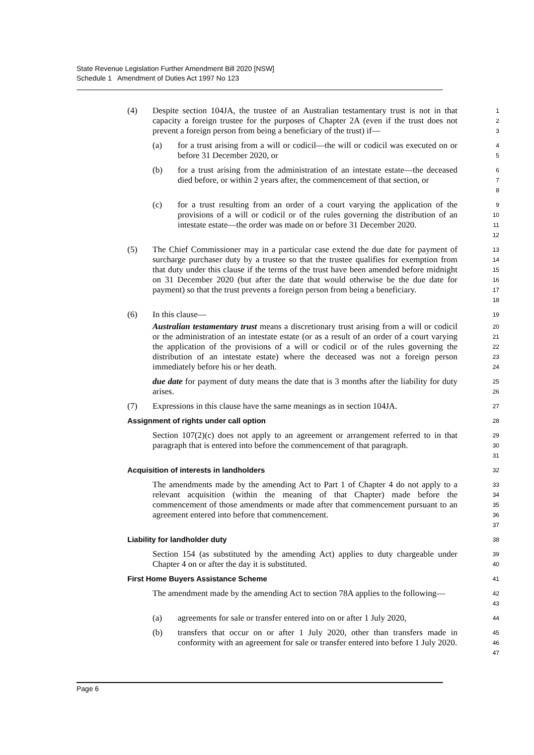State Revenue Legislation Further Amendment Bill 2020 [NSW]
Schedule 1 Amendment of Duties Act 1997 No 123
(4)
Despite section 104JA, the trustee of an Australian testamentary trust is not in that capacity a foreign trustee for the purposes of Chapter 2A (even if the trust does not prevent a foreign person from being a beneficiary of the trust) if—
1
2
3
(a)
for a trust arising from a will or codicil—the will or codicil was executed on or before 31 December 2020, or
4
5
(b)
for a trust arising from the administration of an intestate estate—the deceased died before, or within 2 years after, the commencement of that section, or
6
7
8
(c)
for a trust resulting from an order of a court varying the application of the provisions of a will or codicil or of the rules governing the distribution of an intestate estate—the order was made on or before 31 December 2020.
9
10
11
12
(5)
The Chief Commissioner may in a particular case extend the due date for payment of surcharge purchaser duty by a trustee so that the trustee qualifies for exemption from that duty under this clause if the terms of the trust have been amended before midnight on 31 December 2020 (but after the date that would otherwise be the due date for payment) so that the trust prevents a foreign person from being a beneficiary.
13
14
15
16
17
18
(6)
In this clause—
19
Australian testamentary trust means a discretionary trust arising from a will or codicil or the administration of an intestate estate (or as a result of an order of a court varying the application of the provisions of a will or codicil or of the rules governing the distribution of an intestate estate) where the deceased was not a foreign person immediately before his or her death.
20
21
22
23
24
due date for payment of duty means the date that is 3 months after the liability for duty arises.
25
26
(7)
Expressions in this clause have the same meanings as in section 104JA.
27
Assignment of rights under call option
28
Section 107(2)(c) does not apply to an agreement or arrangement referred to in that paragraph that is entered into before the commencement of that paragraph.
29
30
31
Acquisition of interests in landholders
32
The amendments made by the amending Act to Part 1 of Chapter 4 do not apply to a relevant acquisition (within the meaning of that Chapter) made before the commencement of those amendments or made after that commencement pursuant to an agreement entered into before that commencement.
33
34
35
36
37
Liability for landholder duty
38
Section 154 (as substituted by the amending Act) applies to duty chargeable under Chapter 4 on or after the day it is substituted.
39
40
First Home Buyers Assistance Scheme
41
The amendment made by the amending Act to section 78A applies to the following—
42
43
(a)
agreements for sale or transfer entered into on or after 1 July 2020,
44
(b)
transfers that occur on or after 1 July 2020, other than transfers made in conformity with an agreement for sale or transfer entered into before 1 July 2020.
45
46
47
Page 6